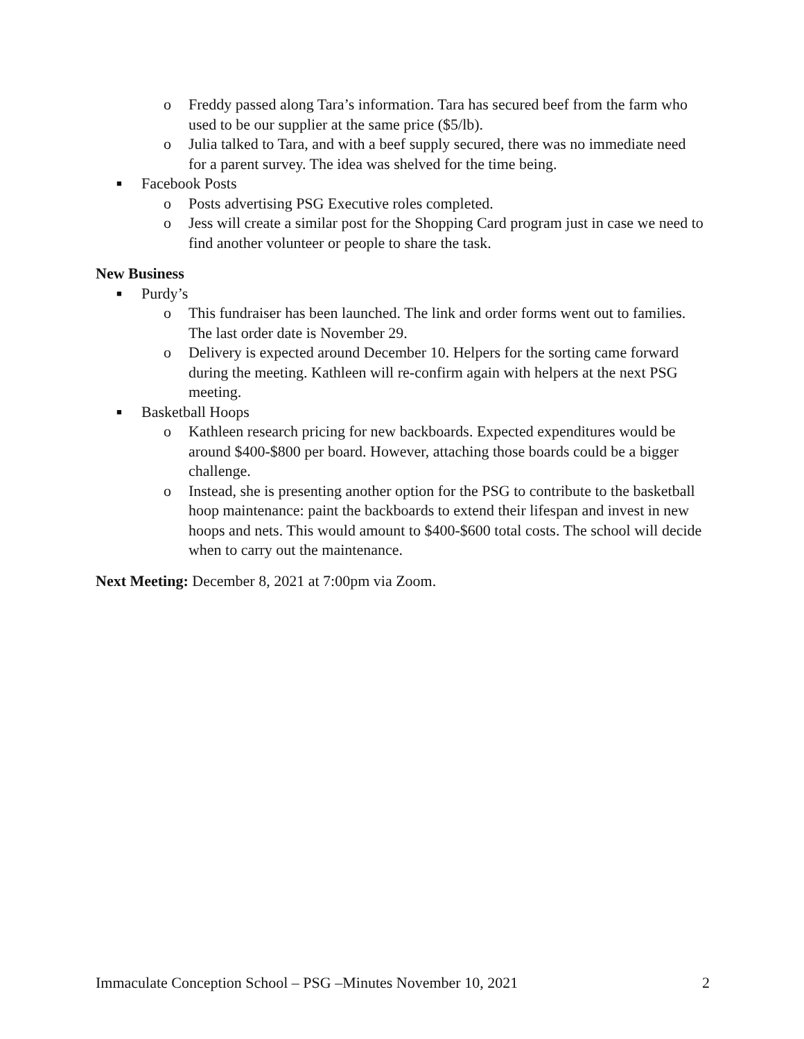o Freddy passed along Tara’s information. Tara has secured beef from the farm who used to be our supplier at the same price ($5/lb).
o Julia talked to Tara, and with a beef supply secured, there was no immediate need for a parent survey. The idea was shelved for the time being.
■ Facebook Posts
o Posts advertising PSG Executive roles completed.
o Jess will create a similar post for the Shopping Card program just in case we need to find another volunteer or people to share the task.
New Business
■ Purdy’s
o This fundraiser has been launched. The link and order forms went out to families. The last order date is November 29.
o Delivery is expected around December 10. Helpers for the sorting came forward during the meeting. Kathleen will re-confirm again with helpers at the next PSG meeting.
■ Basketball Hoops
o Kathleen research pricing for new backboards. Expected expenditures would be around $400-$800 per board. However, attaching those boards could be a bigger challenge.
o Instead, she is presenting another option for the PSG to contribute to the basketball hoop maintenance: paint the backboards to extend their lifespan and invest in new hoops and nets. This would amount to $400-$600 total costs. The school will decide when to carry out the maintenance.
Next Meeting: December 8, 2021 at 7:00pm via Zoom.
Immaculate Conception School – PSG –Minutes November 10, 2021 2